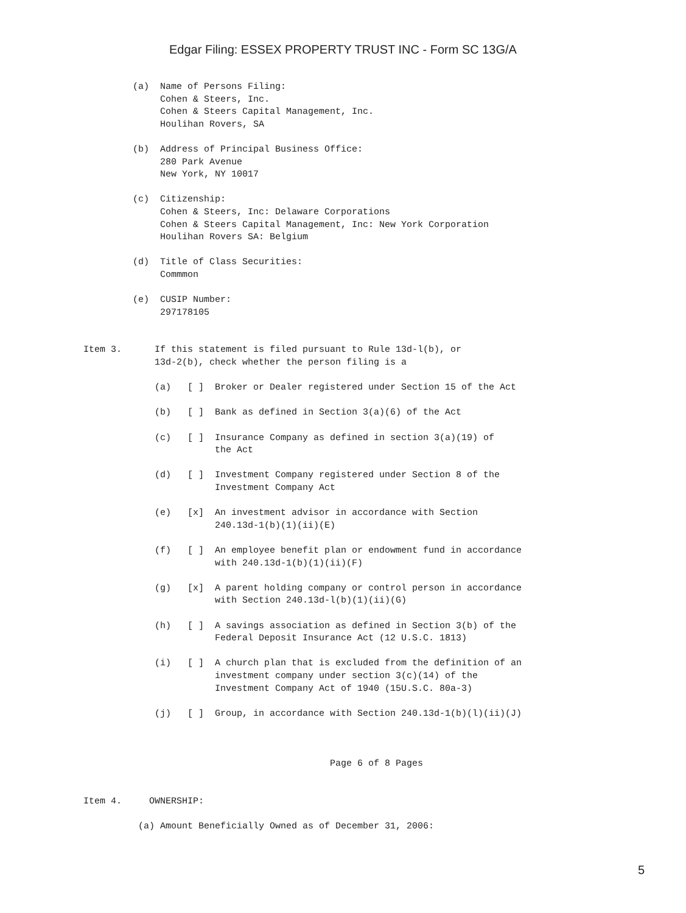Edgar Filing: ESSEX PROPERTY TRUST INC - Form SC 13G/A
         (a)  Name of Persons Filing:
              Cohen & Steers, Inc.
              Cohen & Steers Capital Management, Inc.
              Houlihan Rovers, SA

         (b)  Address of Principal Business Office:
              280 Park Avenue
              New York, NY 10017

         (c)  Citizenship:
              Cohen & Steers, Inc: Delaware Corporations
              Cohen & Steers Capital Management, Inc: New York Corporation
              Houlihan Rovers SA: Belgium

         (d)  Title of Class Securities:
              Commmon

         (e)  CUSIP Number:
              297178105


Item 3.      If this statement is filed pursuant to Rule 13d-l(b), or
             13d-2(b), check whether the person filing is a

             (a)   [ ]  Broker or Dealer registered under Section 15 of the Act

             (b)   [ ]  Bank as defined in Section 3(a)(6) of the Act

             (c)   [ ]  Insurance Company as defined in section 3(a)(19) of
                        the Act

             (d)   [ ]  Investment Company registered under Section 8 of the
                        Investment Company Act

             (e)   [x]  An investment advisor in accordance with Section
                        240.13d-1(b)(1)(ii)(E)

             (f)   [ ]  An employee benefit plan or endowment fund in accordance
                        with 240.13d-1(b)(1)(ii)(F)

             (g)   [x]  A parent holding company or control person in accordance
                        with Section 240.13d-l(b)(1)(ii)(G)

             (h)   [ ]  A savings association as defined in Section 3(b) of the
                        Federal Deposit Insurance Act (12 U.S.C. 1813)

             (i)   [ ]  A church plan that is excluded from the definition of an
                        investment company under section 3(c)(14) of the
                        Investment Company Act of 1940 (15U.S.C. 80a-3)

             (j)   [ ]  Group, in accordance with Section 240.13d-1(b)(l)(ii)(J)



                                             Page 6 of 8 Pages


Item 4.     OWNERSHIP:

          (a) Amount Beneficially Owned as of December 31, 2006:
5